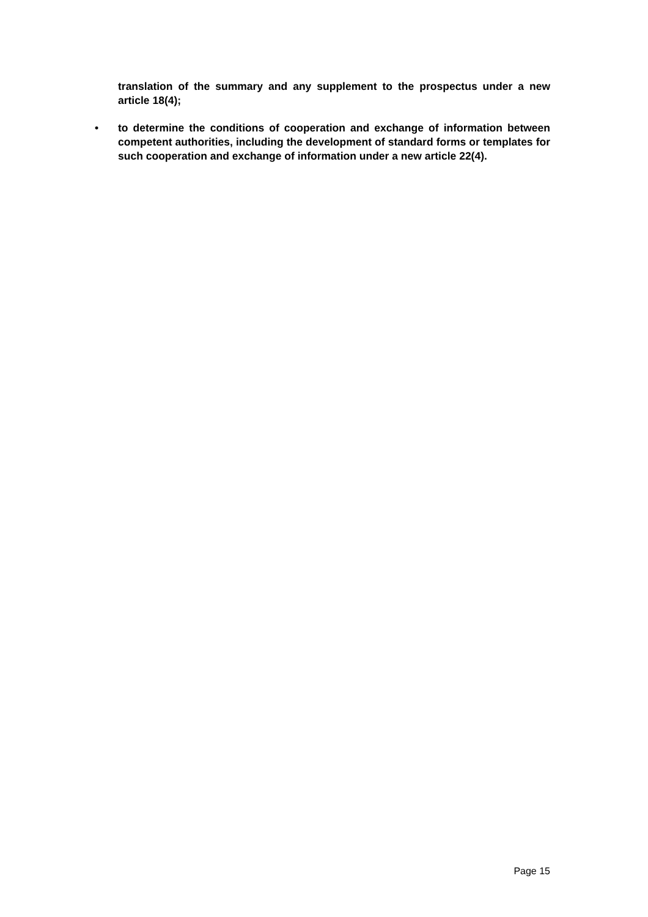translation of the summary and any supplement to the prospectus under a new article 18(4);
• to determine the conditions of cooperation and exchange of information between competent authorities, including the development of standard forms or templates for such cooperation and exchange of information under a new article 22(4).
Page 15